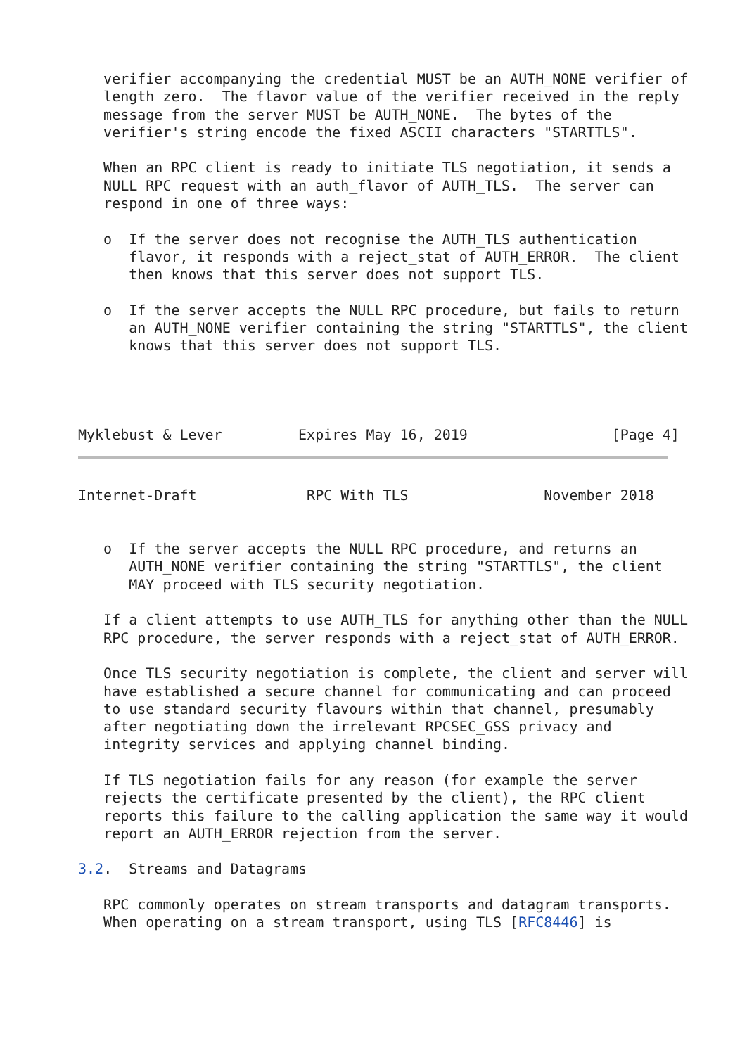verifier accompanying the credential MUST be an AUTH_NONE verifier of
   length zero.  The flavor value of the verifier received in the reply
   message from the server MUST be AUTH_NONE.  The bytes of the
   verifier's string encode the fixed ASCII characters "STARTTLS".

   When an RPC client is ready to initiate TLS negotiation, it sends a
   NULL RPC request with an auth_flavor of AUTH_TLS.  The server can
   respond in one of three ways:

   o  If the server does not recognise the AUTH_TLS authentication
      flavor, it responds with a reject_stat of AUTH_ERROR.  The client
      then knows that this server does not support TLS.

   o  If the server accepts the NULL RPC procedure, but fails to return
      an AUTH_NONE verifier containing the string "STARTTLS", the client
      knows that this server does not support TLS.




Myklebust & Lever         Expires May 16, 2019                 [Page 4]
Internet-Draft             RPC With TLS                November 2018


   o  If the server accepts the NULL RPC procedure, and returns an
      AUTH_NONE verifier containing the string "STARTTLS", the client
      MAY proceed with TLS security negotiation.

   If a client attempts to use AUTH_TLS for anything other than the NULL
   RPC procedure, the server responds with a reject_stat of AUTH_ERROR.

   Once TLS security negotiation is complete, the client and server will
   have established a secure channel for communicating and can proceed
   to use standard security flavours within that channel, presumably
   after negotiating down the irrelevant RPCSEC_GSS privacy and
   integrity services and applying channel binding.

   If TLS negotiation fails for any reason (for example the server
   rejects the certificate presented by the client), the RPC client
   reports this failure to the calling application the same way it would
   report an AUTH_ERROR rejection from the server.

3.2.  Streams and Datagrams

   RPC commonly operates on stream transports and datagram transports.
   When operating on a stream transport, using TLS [RFC8446] is